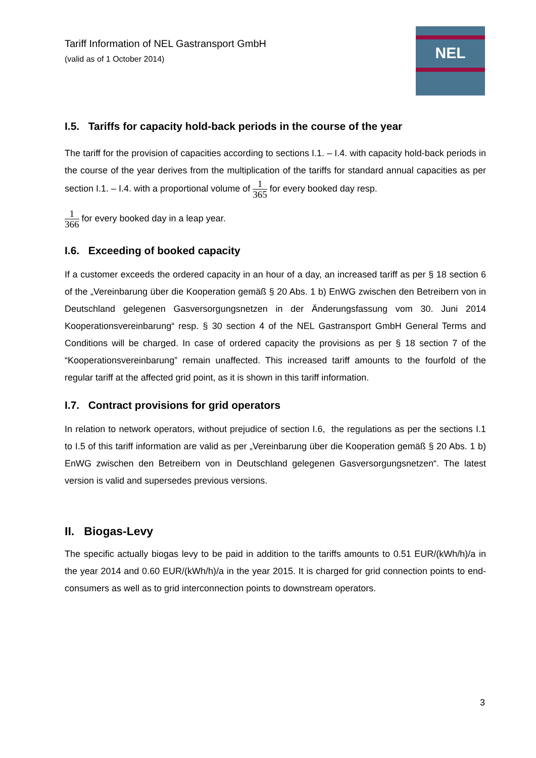NEL
Tariff Information of NEL Gastransport GmbH
(valid as of 1 October 2014)
I.5. Tariffs for capacity hold-back periods in the course of the year
The tariff for the provision of capacities according to sections I.1. – I.4. with capacity hold-back periods in the course of the year derives from the multiplication of the tariffs for standard annual capacities as per section I.1. – I.4. with a proportional volume of 1 365 for every booked day resp.
1 366 for every booked day in a leap year.
I.6. Exceeding of booked capacity
If a customer exceeds the ordered capacity in an hour of a day, an increased tariff as per § 18 section 6 of the „Vereinbarung über die Kooperation gemäß § 20 Abs. 1 b) EnWG zwischen den Betreibern von in Deutschland gelegenen Gasversorgungsnetzen in der Änderungsfassung vom 30. Juni 2014 Kooperationsvereinbarung“ resp. § 30 section 4 of the NEL Gastransport GmbH General Terms and Conditions will be charged. In case of ordered capacity the provisions as per § 18 section 7 of the “Kooperationsvereinbarung” remain unaffected. This increased tariff amounts to the fourfold of the regular tariff at the affected grid point, as it is shown in this tariff information.
I.7. Contract provisions for grid operators
In relation to network operators, without prejudice of section I.6, the regulations as per the sections I.1 to I.5 of this tariff information are valid as per „Vereinbarung über die Kooperation gemäß § 20 Abs. 1 b) EnWG zwischen den Betreibern von in Deutschland gelegenen Gasversorgungsnetzen“. The latest version is valid and supersedes previous versions.
II. Biogas-Levy
The specific actually biogas levy to be paid in addition to the tariffs amounts to 0.51 EUR/(kWh/h)/a in the year 2014 and 0.60 EUR/(kWh/h)/a in the year 2015. It is charged for grid connection points to end-consumers as well as to grid interconnection points to downstream operators.
3